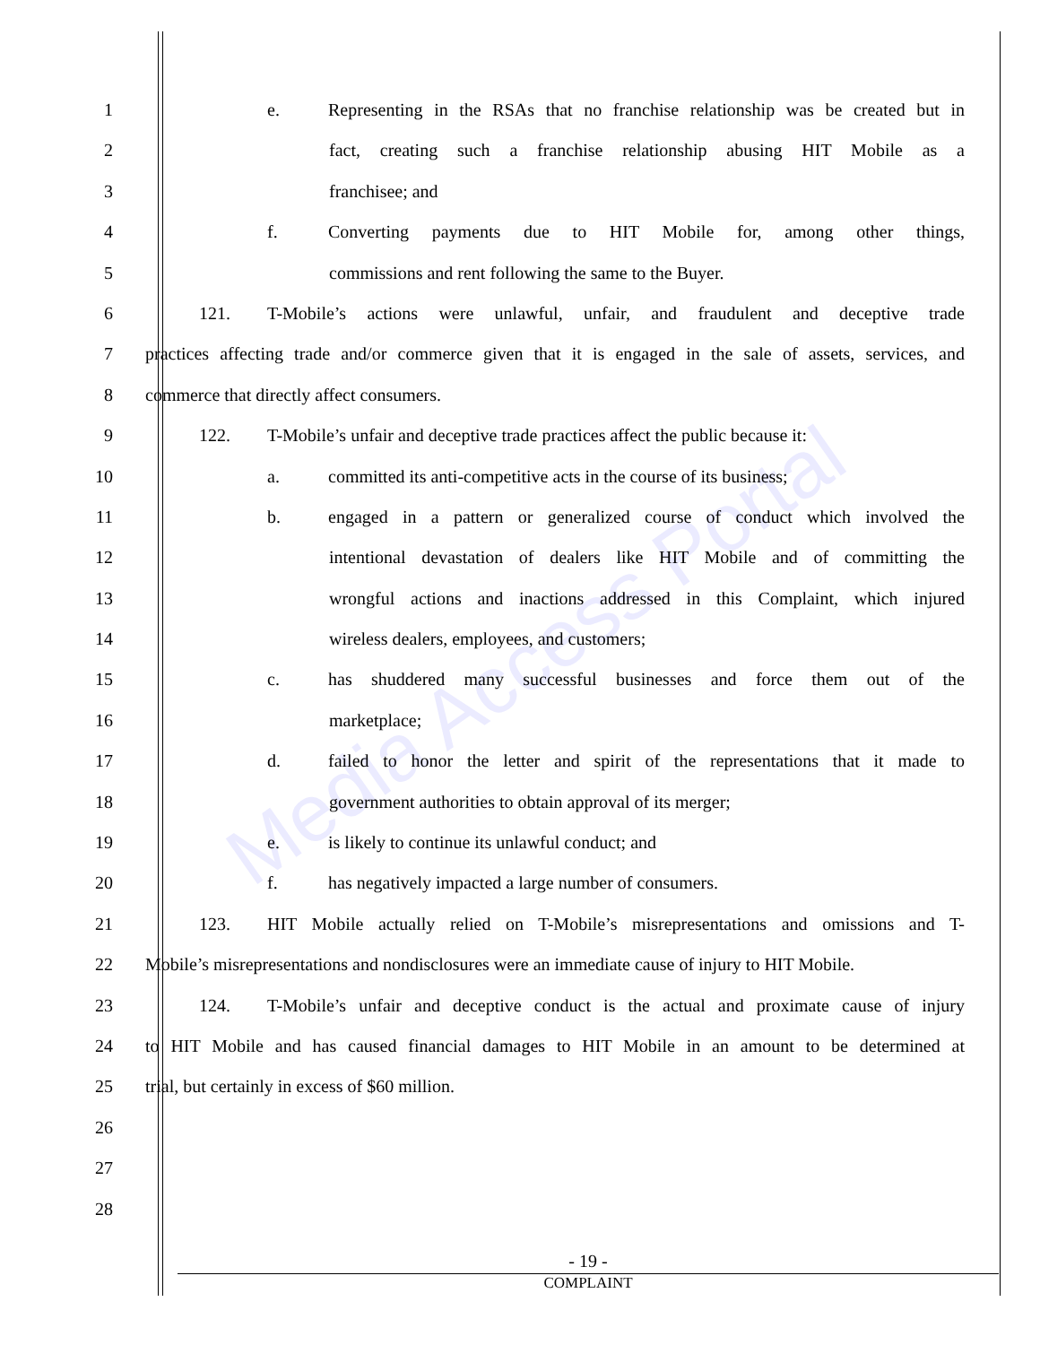Media Access Portal
1 e. Representing in the RSAs that no franchise relationship was be created but in
2 fact, creating such a franchise relationship abusing HIT Mobile as a
3 franchisee; and
4 f. Converting payments due to HIT Mobile for, among other things,
5 commissions and rent following the same to the Buyer.
6 121. T-Mobile’s actions were unlawful, unfair, and fraudulent and deceptive trade
7 practices affecting trade and/or commerce given that it is engaged in the sale of assets, services, and
8 commerce that directly affect consumers.
9 122. T-Mobile’s unfair and deceptive trade practices affect the public because it:
10 a. committed its anti-competitive acts in the course of its business;
11 b. engaged in a pattern or generalized course of conduct which involved the
12 intentional devastation of dealers like HIT Mobile and of committing the
13 wrongful actions and inactions addressed in this Complaint, which injured
14 wireless dealers, employees, and customers;
15 c. has shuddered many successful businesses and force them out of the
16 marketplace;
17 d. failed to honor the letter and spirit of the representations that it made to
18 government authorities to obtain approval of its merger;
19 e. is likely to continue its unlawful conduct; and
20 f. has negatively impacted a large number of consumers.
21 123. HIT Mobile actually relied on T-Mobile’s misrepresentations and omissions and T-
22 Mobile’s misrepresentations and nondisclosures were an immediate cause of injury to HIT Mobile.
23 124. T-Mobile’s unfair and deceptive conduct is the actual and proximate cause of injury
24 to HIT Mobile and has caused financial damages to HIT Mobile in an amount to be determined at
25 trial, but certainly in excess of $60 million.
26
27
28
- 19 -
COMPLAINT